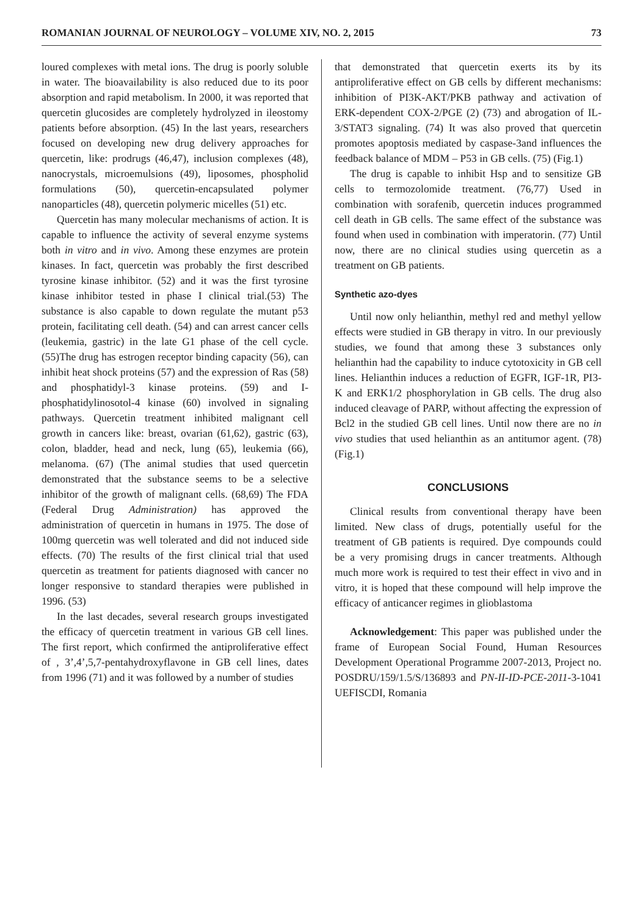ROMANIAN JOURNAL OF NEUROLOGY – VOLUME XIV, NO. 2, 2015 73
loured complexes with metal ions. The drug is poorly soluble in water. The bioavailability is also reduced due to its poor absorption and rapid metabolism. In 2000, it was reported that quercetin glucosides are completely hydrolyzed in ileostomy patients before absorption. (45) In the last years, researchers focused on developing new drug delivery approaches for quercetin, like: prodrugs (46,47), inclusion complexes (48), nanocrystals, microemulsions (49), liposomes, phospholid formulations (50), quercetin-encapsulated polymer nanoparticles (48), quercetin polymeric micelles (51) etc.
Quercetin has many molecular mechanisms of action. It is capable to influence the activity of several enzyme systems both in vitro and in vivo. Among these enzymes are protein kinases. In fact, quercetin was probably the first described tyrosine kinase inhibitor. (52) and it was the first tyrosine kinase inhibitor tested in phase I clinical trial.(53) The substance is also capable to down regulate the mutant p53 protein, facilitating cell death. (54) and can arrest cancer cells (leukemia, gastric) in the late G1 phase of the cell cycle. (55)The drug has estrogen receptor binding capacity (56), can inhibit heat shock proteins (57) and the expression of Ras (58) and phosphatidyl-3 kinase proteins. (59) and I-phosphatidylinosotol-4 kinase (60) involved in signaling pathways. Quercetin treatment inhibited malignant cell growth in cancers like: breast, ovarian (61,62), gastric (63), colon, bladder, head and neck, lung (65), leukemia (66), melanoma. (67) (The animal studies that used quercetin demonstrated that the substance seems to be a selective inhibitor of the growth of malignant cells. (68,69) The FDA (Federal Drug Administration) has approved the administration of quercetin in humans in 1975. The dose of 100mg quercetin was well tolerated and did not induced side effects. (70) The results of the first clinical trial that used quercetin as treatment for patients diagnosed with cancer no longer responsive to standard therapies were published in 1996. (53)
In the last decades, several research groups investigated the efficacy of quercetin treatment in various GB cell lines. The first report, which confirmed the antiproliferative effect of , 3’,4’,5,7-pentahydroxyflavone in GB cell lines, dates from 1996 (71) and it was followed by a number of studies
that demonstrated that quercetin exerts its by its antiproliferative effect on GB cells by different mechanisms: inhibition of PI3K-AKT/PKB pathway and activation of ERK-dependent COX-2/PGE (2) (73) and abrogation of IL-3/STAT3 signaling. (74) It was also proved that quercetin promotes apoptosis mediated by caspase-3and influences the feedback balance of MDM – P53 in GB cells. (75) (Fig.1)
The drug is capable to inhibit Hsp and to sensitize GB cells to termozolomide treatment. (76,77) Used in combination with sorafenib, quercetin induces programmed cell death in GB cells. The same effect of the substance was found when used in combination with imperatorin. (77) Until now, there are no clinical studies using quercetin as a treatment on GB patients.
Synthetic azo-dyes
Until now only helianthin, methyl red and methyl yellow effects were studied in GB therapy in vitro. In our previously studies, we found that among these 3 substances only helianthin had the capability to induce cytotoxicity in GB cell lines. Helianthin induces a reduction of EGFR, IGF-1R, PI3-K and ERK1/2 phosphorylation in GB cells. The drug also induced cleavage of PARP, without affecting the expression of Bcl2 in the studied GB cell lines. Until now there are no in vivo studies that used helianthin as an antitumor agent. (78) (Fig.1)
CONCLUSIONS
Clinical results from conventional therapy have been limited. New class of drugs, potentially useful for the treatment of GB patients is required. Dye compounds could be a very promising drugs in cancer treatments. Although much more work is required to test their effect in vivo and in vitro, it is hoped that these compound will help improve the efficacy of anticancer regimes in glioblastoma
Acknowledgement: This paper was published under the frame of European Social Found, Human Resources Development Operational Programme 2007-2013, Project no. POSDRU/159/1.5/S/136893 and PN-II-ID-PCE-2011-3-1041 UEFISCDI, Romania